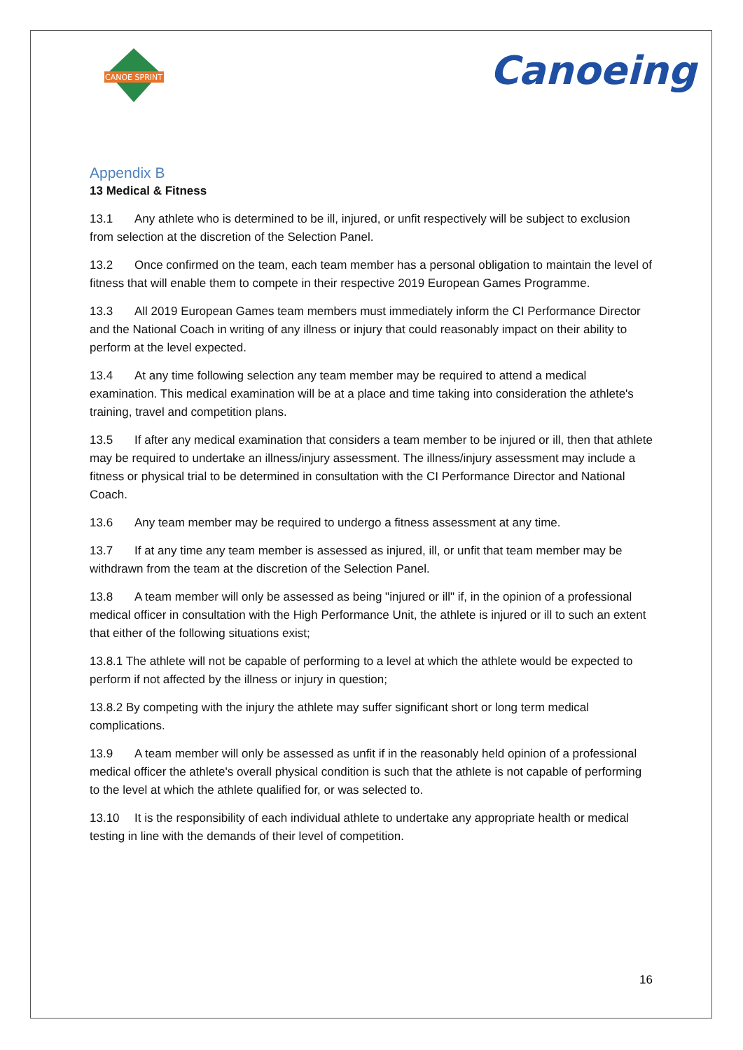CANOE SPRINT
Canoeing
Appendix B
13 Medical & Fitness
13.1 Any athlete who is determined to be ill, injured, or unfit respectively will be subject to exclusion from selection at the discretion of the Selection Panel.
13.2 Once confirmed on the team, each team member has a personal obligation to maintain the level of fitness that will enable them to compete in their respective 2019 European Games Programme.
13.3 All 2019 European Games team members must immediately inform the CI Performance Director and the National Coach in writing of any illness or injury that could reasonably impact on their ability to perform at the level expected.
13.4 At any time following selection any team member may be required to attend a medical examination. This medical examination will be at a place and time taking into consideration the athlete's training, travel and competition plans.
13.5 If after any medical examination that considers a team member to be injured or ill, then that athlete may be required to undertake an illness/injury assessment. The illness/injury assessment may include a fitness or physical trial to be determined in consultation with the CI Performance Director and National Coach.
13.6 Any team member may be required to undergo a fitness assessment at any time.
13.7 If at any time any team member is assessed as injured, ill, or unfit that team member may be withdrawn from the team at the discretion of the Selection Panel.
13.8 A team member will only be assessed as being "injured or ill" if, in the opinion of a professional medical officer in consultation with the High Performance Unit, the athlete is injured or ill to such an extent that either of the following situations exist;
13.8.1 The athlete will not be capable of performing to a level at which the athlete would be expected to perform if not affected by the illness or injury in question;
13.8.2 By competing with the injury the athlete may suffer significant short or long term medical complications.
13.9 A team member will only be assessed as unfit if in the reasonably held opinion of a professional medical officer the athlete's overall physical condition is such that the athlete is not capable of performing to the level at which the athlete qualified for, or was selected to.
13.10 It is the responsibility of each individual athlete to undertake any appropriate health or medical testing in line with the demands of their level of competition.
16